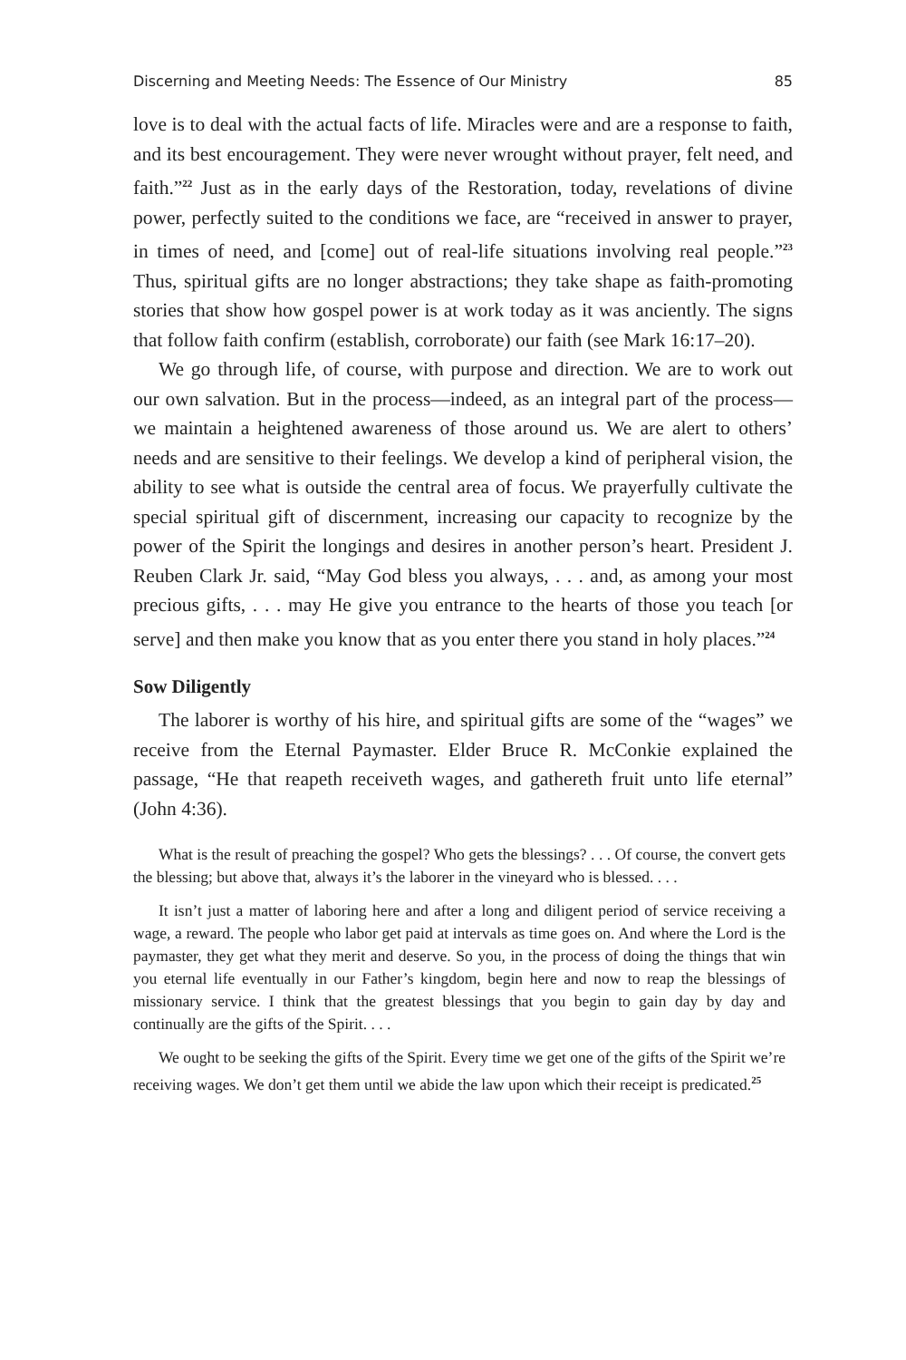Discerning and Meeting Needs: The Essence of Our Ministry 85
love is to deal with the actual facts of life. Miracles were and are a response to faith, and its best encouragement. They were never wrought without prayer, felt need, and faith.”<sup>22</sup> Just as in the early days of the Restoration, today, revelations of divine power, perfectly suited to the conditions we face, are “received in answer to prayer, in times of need, and [come] out of real-life situations involving real people.”<sup>23</sup> Thus, spiritual gifts are no longer abstractions; they take shape as faith-promoting stories that show how gospel power is at work today as it was anciently. The signs that follow faith confirm (establish, corroborate) our faith (see Mark 16:17–20).
We go through life, of course, with purpose and direction. We are to work out our own salvation. But in the process—indeed, as an integral part of the process—we maintain a heightened awareness of those around us. We are alert to others’ needs and are sensitive to their feelings. We develop a kind of peripheral vision, the ability to see what is outside the central area of focus. We prayerfully cultivate the special spiritual gift of discernment, increasing our capacity to recognize by the power of the Spirit the longings and desires in another person’s heart. President J. Reuben Clark Jr. said, “May God bless you always, . . . and, as among your most precious gifts, . . . may He give you entrance to the hearts of those you teach [or serve] and then make you know that as you enter there you stand in holy places.”<sup>24</sup>
Sow Diligently
The laborer is worthy of his hire, and spiritual gifts are some of the “wages” we receive from the Eternal Paymaster. Elder Bruce R. McConkie explained the passage, “He that reapeth receiveth wages, and gathereth fruit unto life eternal” (John 4:36).
What is the result of preaching the gospel? Who gets the blessings? . . . Of course, the convert gets the blessing; but above that, always it’s the laborer in the vineyard who is blessed. . . .
It isn’t just a matter of laboring here and after a long and diligent period of service receiving a wage, a reward. The people who labor get paid at intervals as time goes on. And where the Lord is the paymaster, they get what they merit and deserve. So you, in the process of doing the things that win you eternal life eventually in our Father’s kingdom, begin here and now to reap the blessings of missionary service. I think that the greatest blessings that you begin to gain day by day and continually are the gifts of the Spirit. . . .
We ought to be seeking the gifts of the Spirit. Every time we get one of the gifts of the Spirit we’re receiving wages. We don’t get them until we abide the law upon which their receipt is predicated.<sup>25</sup>